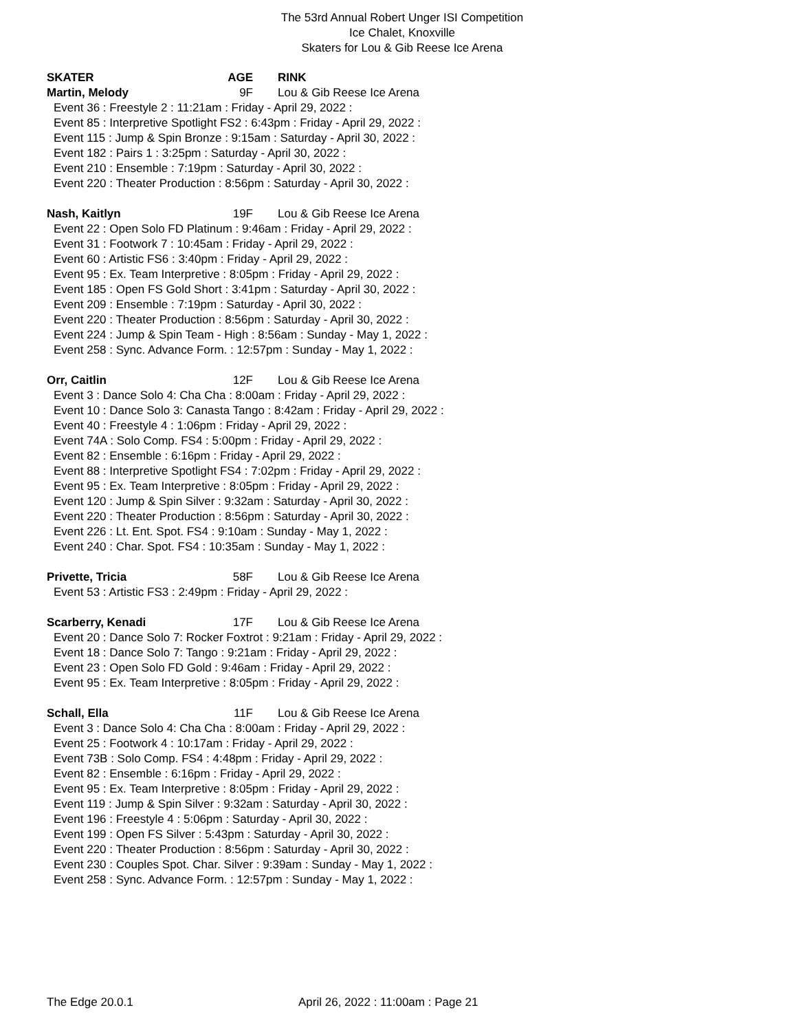The 53rd Annual Robert Unger ISI Competition
Ice Chalet, Knoxville
Skaters for Lou & Gib Reese Ice Arena
SKATER AGE RINK
Martin, Melody 9F Lou & Gib Reese Ice Arena
Event 36 : Freestyle 2 : 11:21am : Friday - April 29, 2022 :
Event 85 : Interpretive Spotlight FS2 : 6:43pm : Friday - April 29, 2022 :
Event 115 : Jump & Spin Bronze : 9:15am : Saturday - April 30, 2022 :
Event 182 : Pairs 1 : 3:25pm : Saturday - April 30, 2022 :
Event 210 : Ensemble : 7:19pm : Saturday - April 30, 2022 :
Event 220 : Theater Production : 8:56pm : Saturday - April 30, 2022 :
Nash, Kaitlyn 19F Lou & Gib Reese Ice Arena
Event 22 : Open Solo FD Platinum : 9:46am : Friday - April 29, 2022 :
Event 31 : Footwork 7 : 10:45am : Friday - April 29, 2022 :
Event 60 : Artistic FS6 : 3:40pm : Friday - April 29, 2022 :
Event 95 : Ex. Team Interpretive : 8:05pm : Friday - April 29, 2022 :
Event 185 : Open FS Gold Short : 3:41pm : Saturday - April 30, 2022 :
Event 209 : Ensemble : 7:19pm : Saturday - April 30, 2022 :
Event 220 : Theater Production : 8:56pm : Saturday - April 30, 2022 :
Event 224 : Jump & Spin Team - High : 8:56am : Sunday - May 1, 2022 :
Event 258 : Sync. Advance Form. : 12:57pm : Sunday - May 1, 2022 :
Orr, Caitlin 12F Lou & Gib Reese Ice Arena
Event 3 : Dance Solo 4: Cha Cha : 8:00am : Friday - April 29, 2022 :
Event 10 : Dance Solo 3: Canasta Tango : 8:42am : Friday - April 29, 2022 :
Event 40 : Freestyle 4 : 1:06pm : Friday - April 29, 2022 :
Event 74A : Solo Comp. FS4 : 5:00pm : Friday - April 29, 2022 :
Event 82 : Ensemble : 6:16pm : Friday - April 29, 2022 :
Event 88 : Interpretive Spotlight FS4 : 7:02pm : Friday - April 29, 2022 :
Event 95 : Ex. Team Interpretive : 8:05pm : Friday - April 29, 2022 :
Event 120 : Jump & Spin Silver : 9:32am : Saturday - April 30, 2022 :
Event 220 : Theater Production : 8:56pm : Saturday - April 30, 2022 :
Event 226 : Lt. Ent. Spot. FS4 : 9:10am : Sunday - May 1, 2022 :
Event 240 : Char. Spot. FS4 : 10:35am : Sunday - May 1, 2022 :
Privette, Tricia 58F Lou & Gib Reese Ice Arena
Event 53 : Artistic FS3 : 2:49pm : Friday - April 29, 2022 :
Scarberry, Kenadi 17F Lou & Gib Reese Ice Arena
Event 20 : Dance Solo 7: Rocker Foxtrot : 9:21am : Friday - April 29, 2022 :
Event 18 : Dance Solo 7: Tango : 9:21am : Friday - April 29, 2022 :
Event 23 : Open Solo FD Gold : 9:46am : Friday - April 29, 2022 :
Event 95 : Ex. Team Interpretive : 8:05pm : Friday - April 29, 2022 :
Schall, Ella 11F Lou & Gib Reese Ice Arena
Event 3 : Dance Solo 4: Cha Cha : 8:00am : Friday - April 29, 2022 :
Event 25 : Footwork 4 : 10:17am : Friday - April 29, 2022 :
Event 73B : Solo Comp. FS4 : 4:48pm : Friday - April 29, 2022 :
Event 82 : Ensemble : 6:16pm : Friday - April 29, 2022 :
Event 95 : Ex. Team Interpretive : 8:05pm : Friday - April 29, 2022 :
Event 119 : Jump & Spin Silver : 9:32am : Saturday - April 30, 2022 :
Event 196 : Freestyle 4 : 5:06pm : Saturday - April 30, 2022 :
Event 199 : Open FS Silver : 5:43pm : Saturday - April 30, 2022 :
Event 220 : Theater Production : 8:56pm : Saturday - April 30, 2022 :
Event 230 : Couples Spot. Char. Silver : 9:39am : Sunday - May 1, 2022 :
Event 258 : Sync. Advance Form. : 12:57pm : Sunday - May 1, 2022 :
The Edge 20.0.1 April 26, 2022 : 11:00am : Page 21